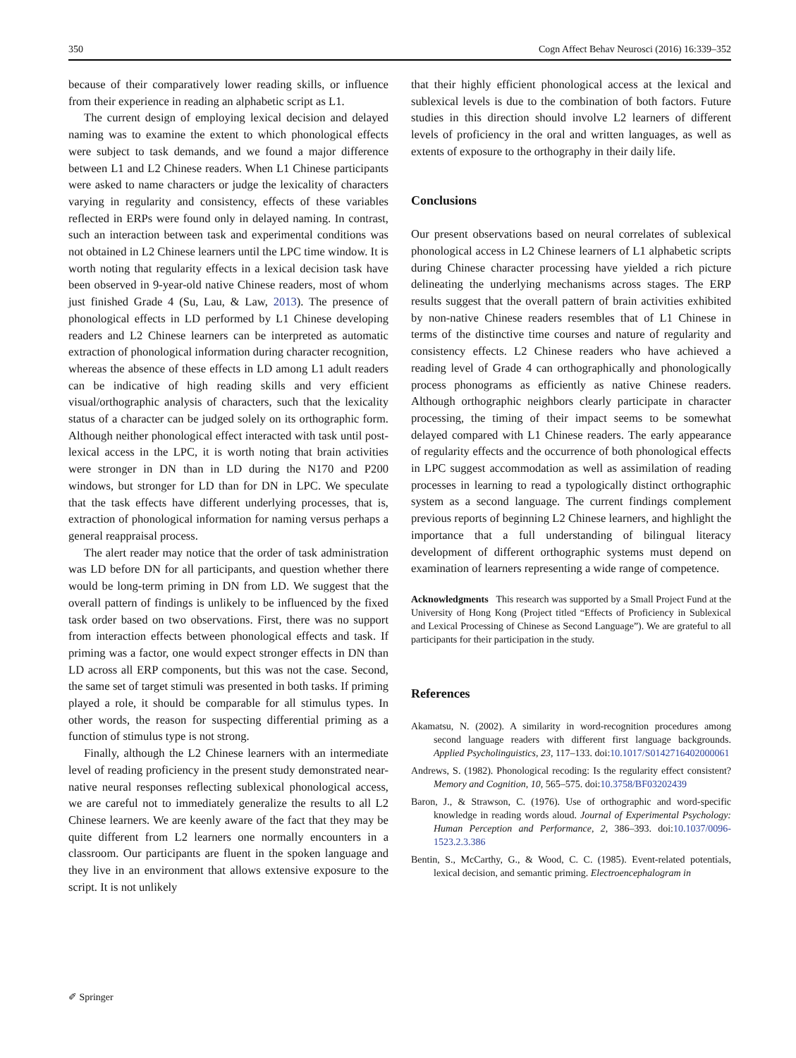350 Cogn Affect Behav Neurosci (2016) 16:339–352
because of their comparatively lower reading skills, or influence from their experience in reading an alphabetic script as L1.
The current design of employing lexical decision and delayed naming was to examine the extent to which phonological effects were subject to task demands, and we found a major difference between L1 and L2 Chinese readers. When L1 Chinese participants were asked to name characters or judge the lexicality of characters varying in regularity and consistency, effects of these variables reflected in ERPs were found only in delayed naming. In contrast, such an interaction between task and experimental conditions was not obtained in L2 Chinese learners until the LPC time window. It is worth noting that regularity effects in a lexical decision task have been observed in 9-year-old native Chinese readers, most of whom just finished Grade 4 (Su, Lau, & Law, 2013). The presence of phonological effects in LD performed by L1 Chinese developing readers and L2 Chinese learners can be interpreted as automatic extraction of phonological information during character recognition, whereas the absence of these effects in LD among L1 adult readers can be indicative of high reading skills and very efficient visual/orthographic analysis of characters, such that the lexicality status of a character can be judged solely on its orthographic form. Although neither phonological effect interacted with task until post-lexical access in the LPC, it is worth noting that brain activities were stronger in DN than in LD during the N170 and P200 windows, but stronger for LD than for DN in LPC. We speculate that the task effects have different underlying processes, that is, extraction of phonological information for naming versus perhaps a general reappraisal process.
The alert reader may notice that the order of task administration was LD before DN for all participants, and question whether there would be long-term priming in DN from LD. We suggest that the overall pattern of findings is unlikely to be influenced by the fixed task order based on two observations. First, there was no support from interaction effects between phonological effects and task. If priming was a factor, one would expect stronger effects in DN than LD across all ERP components, but this was not the case. Second, the same set of target stimuli was presented in both tasks. If priming played a role, it should be comparable for all stimulus types. In other words, the reason for suspecting differential priming as a function of stimulus type is not strong.
Finally, although the L2 Chinese learners with an intermediate level of reading proficiency in the present study demonstrated near-native neural responses reflecting sublexical phonological access, we are careful not to immediately generalize the results to all L2 Chinese learners. We are keenly aware of the fact that they may be quite different from L2 learners one normally encounters in a classroom. Our participants are fluent in the spoken language and they live in an environment that allows extensive exposure to the script. It is not unlikely
that their highly efficient phonological access at the lexical and sublexical levels is due to the combination of both factors. Future studies in this direction should involve L2 learners of different levels of proficiency in the oral and written languages, as well as extents of exposure to the orthography in their daily life.
Conclusions
Our present observations based on neural correlates of sublexical phonological access in L2 Chinese learners of L1 alphabetic scripts during Chinese character processing have yielded a rich picture delineating the underlying mechanisms across stages. The ERP results suggest that the overall pattern of brain activities exhibited by non-native Chinese readers resembles that of L1 Chinese in terms of the distinctive time courses and nature of regularity and consistency effects. L2 Chinese readers who have achieved a reading level of Grade 4 can orthographically and phonologically process phonograms as efficiently as native Chinese readers. Although orthographic neighbors clearly participate in character processing, the timing of their impact seems to be somewhat delayed compared with L1 Chinese readers. The early appearance of regularity effects and the occurrence of both phonological effects in LPC suggest accommodation as well as assimilation of reading processes in learning to read a typologically distinct orthographic system as a second language. The current findings complement previous reports of beginning L2 Chinese learners, and highlight the importance that a full understanding of bilingual literacy development of different orthographic systems must depend on examination of learners representing a wide range of competence.
Acknowledgments This research was supported by a Small Project Fund at the University of Hong Kong (Project titled “Effects of Proficiency in Sublexical and Lexical Processing of Chinese as Second Language”). We are grateful to all participants for their participation in the study.
References
Akamatsu, N. (2002). A similarity in word-recognition procedures among second language readers with different first language backgrounds. Applied Psycholinguistics, 23, 117–133. doi:10.1017/S0142716402000061
Andrews, S. (1982). Phonological recoding: Is the regularity effect consistent? Memory and Cognition, 10, 565–575. doi:10.3758/BF03202439
Baron, J., & Strawson, C. (1976). Use of orthographic and word-specific knowledge in reading words aloud. Journal of Experimental Psychology: Human Perception and Performance, 2, 386–393. doi:10.1037/0096-1523.2.3.386
Bentin, S., McCarthy, G., & Wood, C. C. (1985). Event-related potentials, lexical decision, and semantic priming. Electroencephalogram in
✐ Springer